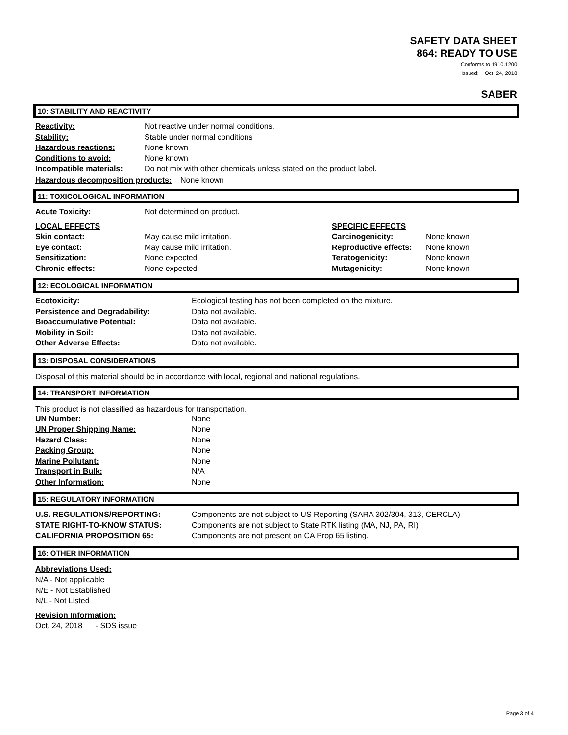SAFETY DATA SHEET
864: READY TO USE
Conforms to 1910.1200
Issued: Oct. 24, 2018
SABER
10: STABILITY AND REACTIVITY
| Reactivity: | Not reactive under normal conditions. |
| Stability: | Stable under normal conditions |
| Hazardous reactions: | None known |
| Conditions to avoid: | None known |
| Incompatible materials: | Do not mix with other chemicals unless stated on the product label. |
Hazardous decomposition products: None known
11: TOXICOLOGICAL INFORMATION
| Acute Toxicity: | Not determined on product. |
| LOCAL EFFECTS | | SPECIFIC EFFECTS | |
| Skin contact: | May cause mild irritation. | Carcinogenicity: | None known |
| Eye contact: | May cause mild irritation. | Reproductive effects: | None known |
| Sensitization: | None expected | Teratogenicity: | None known |
| Chronic effects: | None expected | Mutagenicity: | None known |
12: ECOLOGICAL INFORMATION
| Ecotoxicity: | Ecological testing has not been completed on the mixture. |
| Persistence and Degradability: | Data not available. |
| Bioaccumulative Potential: | Data not available. |
| Mobility in Soil: | Data not available. |
| Other Adverse Effects: | Data not available. |
13: DISPOSAL CONSIDERATIONS
Disposal of this material should be in accordance with local, regional and national regulations.
14: TRANSPORT INFORMATION
This product is not classified as hazardous for transportation.
| UN Number: | None |
| UN Proper Shipping Name: | None |
| Hazard Class: | None |
| Packing Group: | None |
| Marine Pollutant: | None |
| Transport in Bulk: | N/A |
| Other Information: | None |
15: REGULATORY INFORMATION
| U.S. REGULATIONS/REPORTING: | Components are not subject to US Reporting (SARA 302/304, 313, CERCLA) |
| STATE RIGHT-TO-KNOW STATUS: | Components are not subject to State RTK listing (MA, NJ, PA, RI) |
| CALIFORNIA PROPOSITION 65: | Components are not present on CA Prop 65 listing. |
16: OTHER INFORMATION
Abbreviations Used:
N/A - Not applicable
N/E - Not Established
N/L - Not Listed
Revision Information:
Oct. 24, 2018 - SDS issue
Page 3 of 4